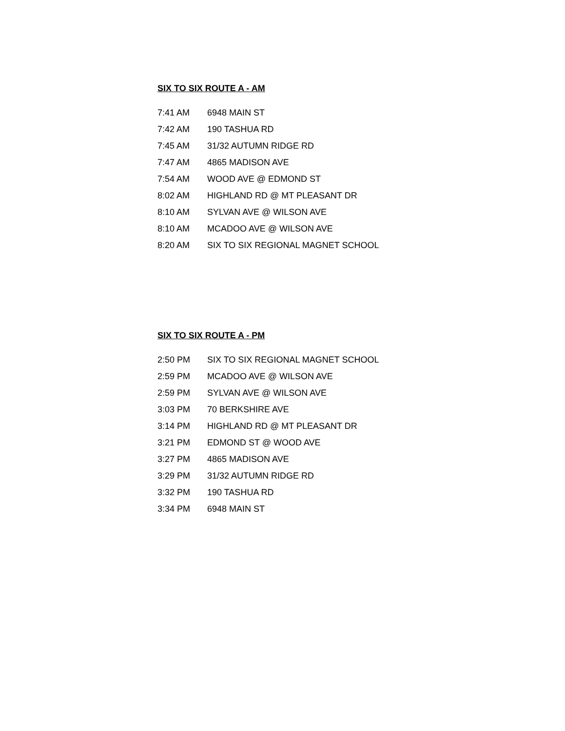SIX TO SIX ROUTE A - AM
| 7:41 AM | 6948 MAIN ST |
| 7:42 AM | 190 TASHUA RD |
| 7:45 AM | 31/32 AUTUMN RIDGE RD |
| 7:47 AM | 4865 MADISON AVE |
| 7:54 AM | WOOD AVE @ EDMOND ST |
| 8:02 AM | HIGHLAND RD @ MT PLEASANT DR |
| 8:10 AM | SYLVAN AVE @ WILSON AVE |
| 8:10 AM | MCADOO AVE @ WILSON AVE |
| 8:20 AM | SIX TO SIX REGIONAL MAGNET SCHOOL |
SIX TO SIX ROUTE A - PM
| 2:50 PM | SIX TO SIX REGIONAL MAGNET SCHOOL |
| 2:59 PM | MCADOO AVE @ WILSON AVE |
| 2:59 PM | SYLVAN AVE @ WILSON AVE |
| 3:03 PM | 70 BERKSHIRE AVE |
| 3:14 PM | HIGHLAND RD @ MT PLEASANT DR |
| 3:21 PM | EDMOND ST @ WOOD AVE |
| 3:27 PM | 4865 MADISON AVE |
| 3:29 PM | 31/32 AUTUMN RIDGE RD |
| 3:32 PM | 190 TASHUA RD |
| 3:34 PM | 6948 MAIN ST |